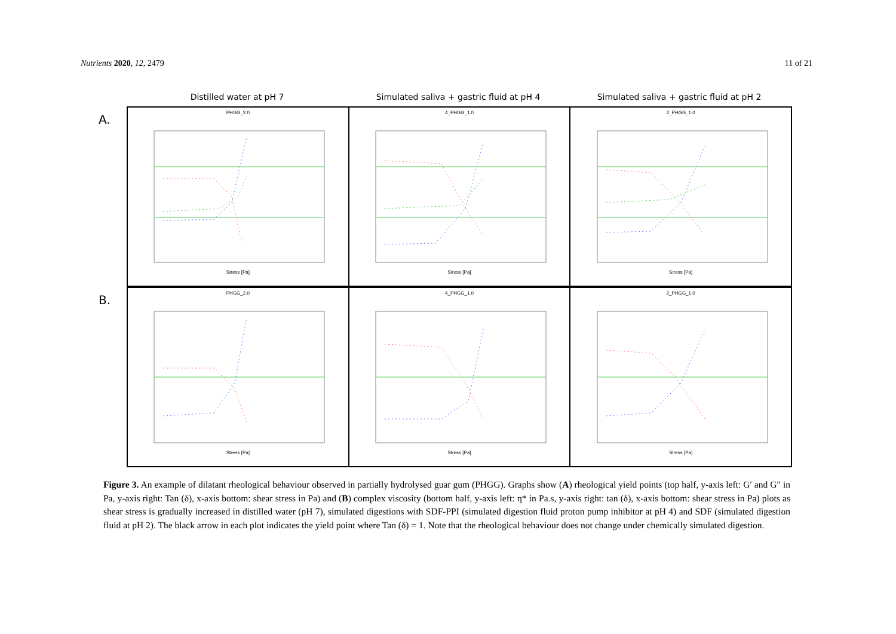Nutrients 2020, 12, 2479 11 of 21
Distilled water at pH 7 Simulated saliva + gastric fluid at pH 4
Simulated saliva + gastric fluid at pH 2
A.
PHGG_2.0
Stress [Pa]
4_PHGG_1.0
Stress [Pa]
2_PHGG_1.0
Stress [Pa]
B.
PHGG_2.0
Stress [Pa]
4_PHGG_1.0
Stress [Pa]
2_PHGG_1.0
Stress [Pa]
Figure 3. An example of dilatant rheological behaviour observed in partially hydrolysed guar gum (PHGG). Graphs show (A) rheological yield points (top half, y-axis left: G′ and G″ in Pa, y-axis right: Tan (δ), x-axis bottom: shear stress in Pa) and (B) complex viscosity (bottom half, y-axis left: η* in Pa.s, y-axis right: tan (δ), x-axis bottom: shear stress in Pa) plots as shear stress is gradually increased in distilled water (pH 7), simulated digestions with SDF-PPI (simulated digestion fluid proton pump inhibitor at pH 4) and SDF (simulated digestion fluid at pH 2). The black arrow in each plot indicates the yield point where Tan (δ) = 1. Note that the rheological behaviour does not change under chemically simulated digestion.